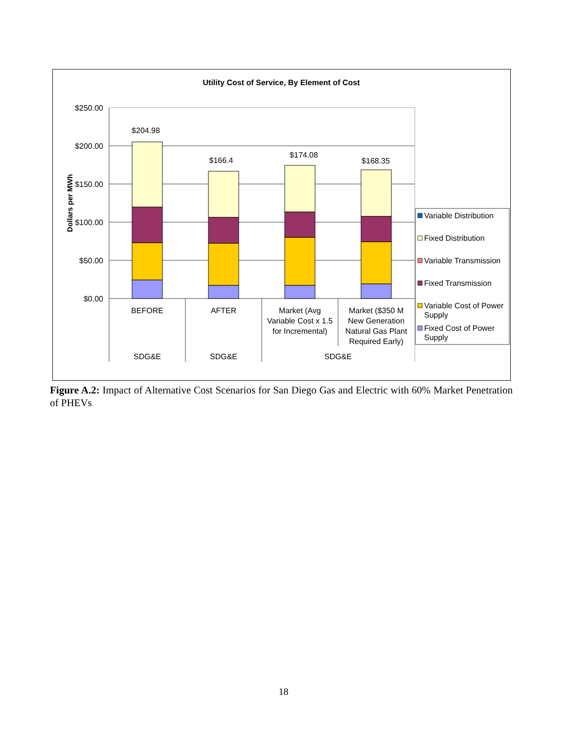Utility Cost of Service, By Element of Cost
$250.00
$200.00
$150.00
$100.00
$50.00
$0.00
Dollars per MWh
$204.98
$166.4
$174.08
$168.35
BEFORE
AFTER
Market (Avg
Variable Cost x 1.5
for Incremental)
Market ($350 M
New Generation
Natural Gas Plant
Required Early)
SDG&E
SDG&E
SDG&E
Variable Distribution
Fixed Distribution
Variable Transmission
Fixed Transmission
Variable Cost of Power
Supply
Fixed Cost of Power
Supply
Figure A.2: Impact of Alternative Cost Scenarios for San Diego Gas and Electric with 60% Market Penetration of PHEVs
18